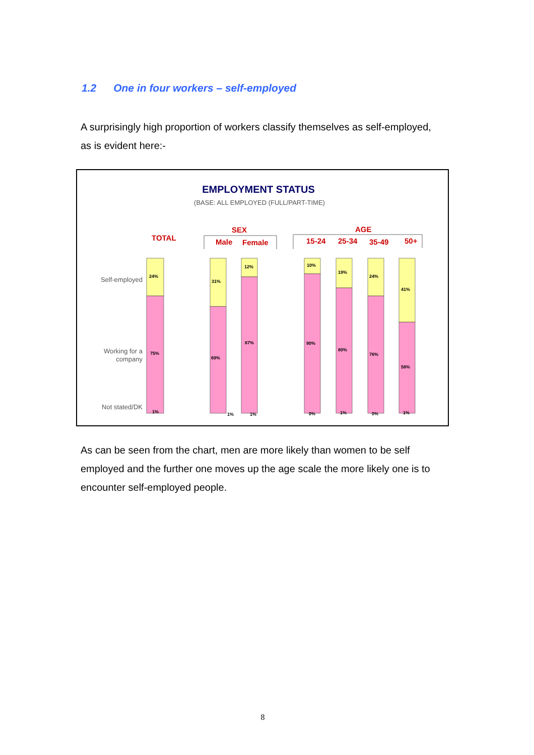1.2 One in four workers – self-employed
A surprisingly high proportion of workers classify themselves as self-employed, as is evident here:-
EMPLOYMENT STATUS
(BASE: ALL EMPLOYED (FULL/PART-TIME)
TOTAL
SEX
Male
Female
AGE
15-24
25-34
35-49
50+
Self-employed
Working for a
company
Not stated/DK
24%
75%
1%
31%
69%
1%
12%
87%
1%
10%
90%
0%
19%
80%
1%
24%
76%
0%
41%
58%
1%
As can be seen from the chart, men are more likely than women to be self employed and the further one moves up the age scale the more likely one is to encounter self-employed people.
8